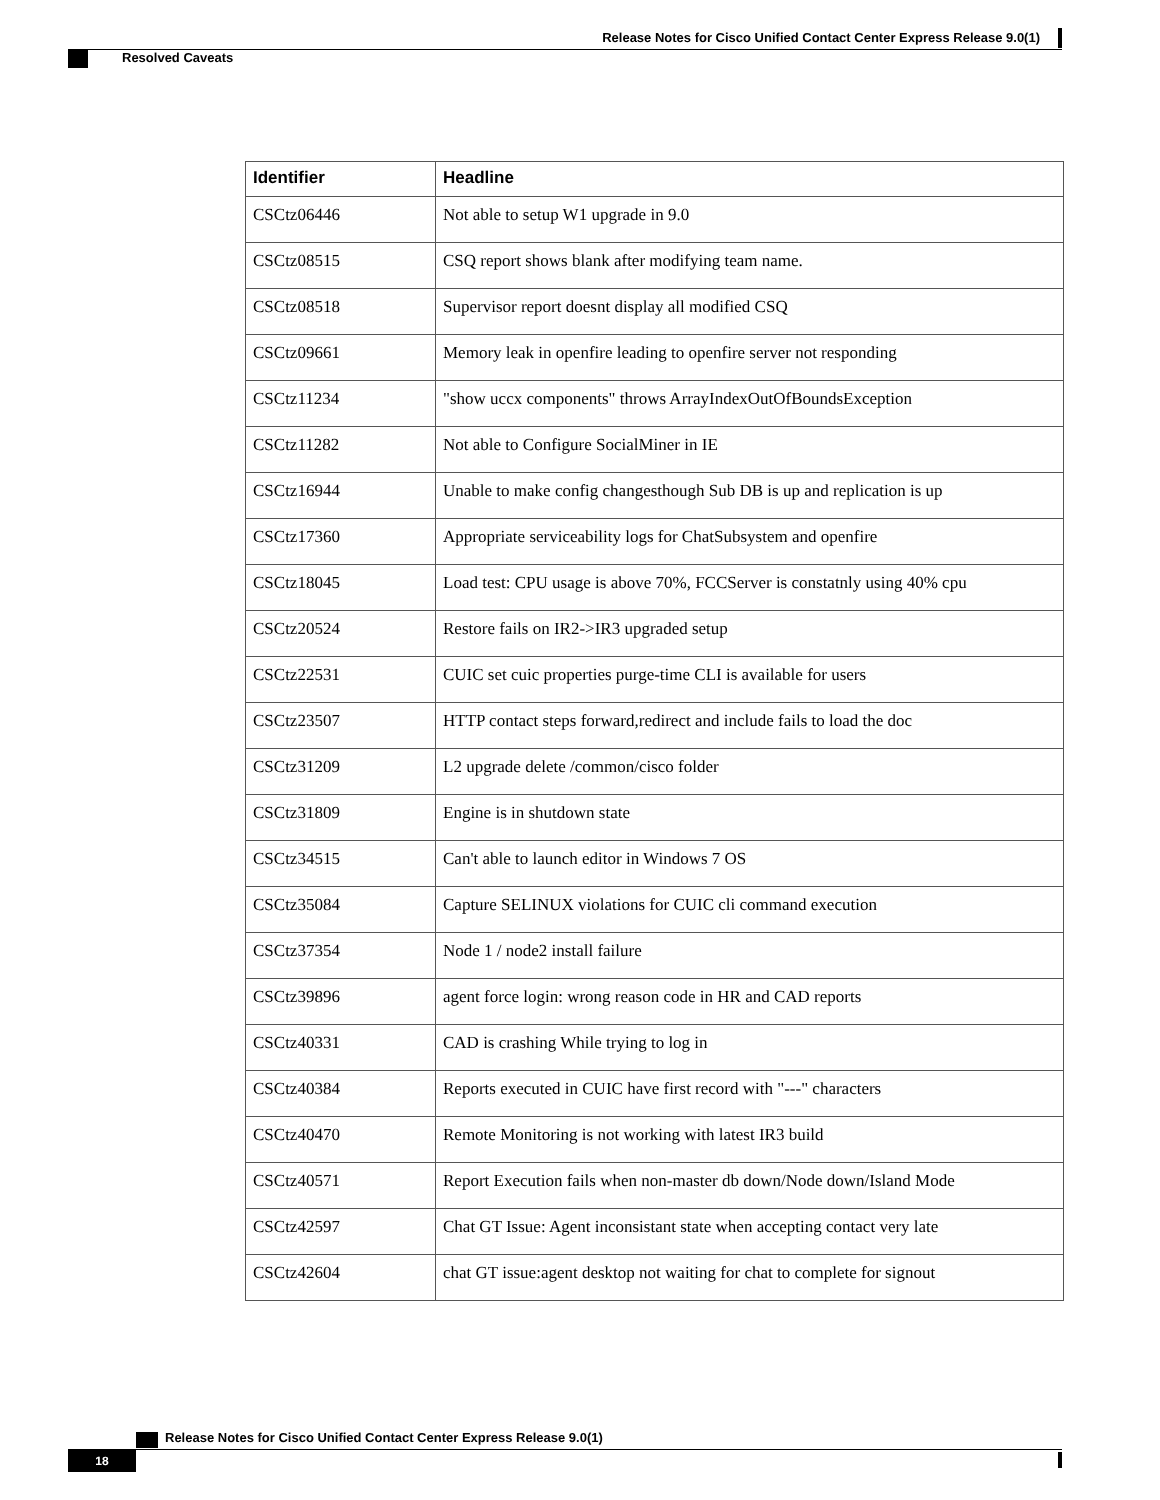Release Notes for Cisco Unified Contact Center Express Release 9.0(1)
Resolved Caveats
| Identifier | Headline |
| --- | --- |
| CSCtz06446 | Not able to setup W1 upgrade in 9.0 |
| CSCtz08515 | CSQ report shows blank after modifying team name. |
| CSCtz08518 | Supervisor report doesnt display all modified CSQ |
| CSCtz09661 | Memory leak in openfire leading to openfire server not responding |
| CSCtz11234 | "show uccx components" throws ArrayIndexOutOfBoundsException |
| CSCtz11282 | Not able to Configure SocialMiner in IE |
| CSCtz16944 | Unable to make config changesthough Sub DB is up and replication is up |
| CSCtz17360 | Appropriate serviceability logs for ChatSubsystem and openfire |
| CSCtz18045 | Load test: CPU usage is above 70%, FCCServer is constatnly using 40% cpu |
| CSCtz20524 | Restore fails on IR2->IR3 upgraded setup |
| CSCtz22531 | CUIC set cuic properties purge-time CLI is available for users |
| CSCtz23507 | HTTP contact steps forward,redirect and include fails to load the doc |
| CSCtz31209 | L2 upgrade delete /common/cisco folder |
| CSCtz31809 | Engine is in shutdown state |
| CSCtz34515 | Can't able to launch editor in Windows 7 OS |
| CSCtz35084 | Capture SELINUX violations for CUIC cli command execution |
| CSCtz37354 | Node 1 / node2 install failure |
| CSCtz39896 | agent force login: wrong reason code in HR and CAD reports |
| CSCtz40331 | CAD is crashing While trying to log in |
| CSCtz40384 | Reports executed in CUIC have first record with "---" characters |
| CSCtz40470 | Remote Monitoring is not working with latest IR3 build |
| CSCtz40571 | Report Execution fails when non-master db down/Node down/Island Mode |
| CSCtz42597 | Chat GT Issue: Agent inconsistant state when accepting contact very late |
| CSCtz42604 | chat GT issue:agent desktop not waiting for chat to complete for signout |
Release Notes for Cisco Unified Contact Center Express Release 9.0(1)
18